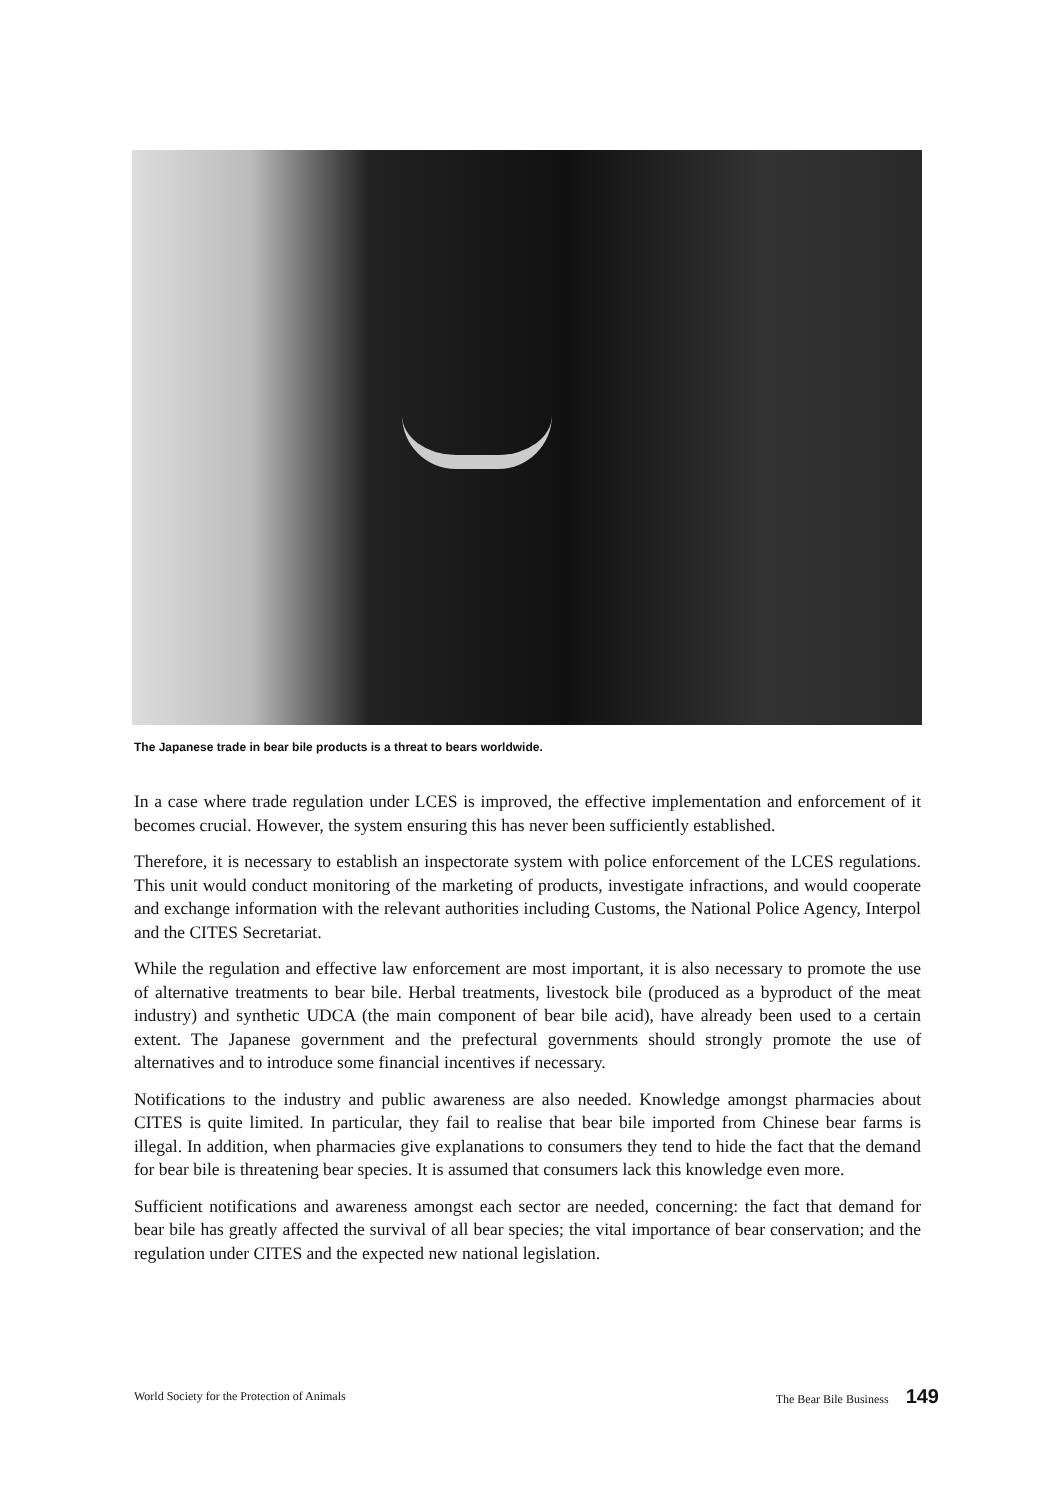The Japanese trade in bear bile products is a threat to bears worldwide.
In a case where trade regulation under LCES is improved, the effective implementation and enforcement of it becomes crucial. However, the system ensuring this has never been sufficiently established.
Therefore, it is necessary to establish an inspectorate system with police enforcement of the LCES regulations. This unit would conduct monitoring of the marketing of products, investigate infractions, and would cooperate and exchange information with the relevant authorities including Customs, the National Police Agency, Interpol and the CITES Secretariat.
While the regulation and effective law enforcement are most important, it is also necessary to promote the use of alternative treatments to bear bile. Herbal treatments, livestock bile (produced as a byproduct of the meat industry) and synthetic UDCA (the main component of bear bile acid), have already been used to a certain extent. The Japanese government and the prefectural governments should strongly promote the use of alternatives and to introduce some financial incentives if necessary.
Notifications to the industry and public awareness are also needed. Knowledge amongst pharmacies about CITES is quite limited. In particular, they fail to realise that bear bile imported from Chinese bear farms is illegal. In addition, when pharmacies give explanations to consumers they tend to hide the fact that the demand for bear bile is threatening bear species. It is assumed that consumers lack this knowledge even more.
Sufficient notifications and awareness amongst each sector are needed, concerning: the fact that demand for bear bile has greatly affected the survival of all bear species; the vital importance of bear conservation; and the regulation under CITES and the expected new national legislation.
World Society for the Protection of Animals The Bear Bile Business 149